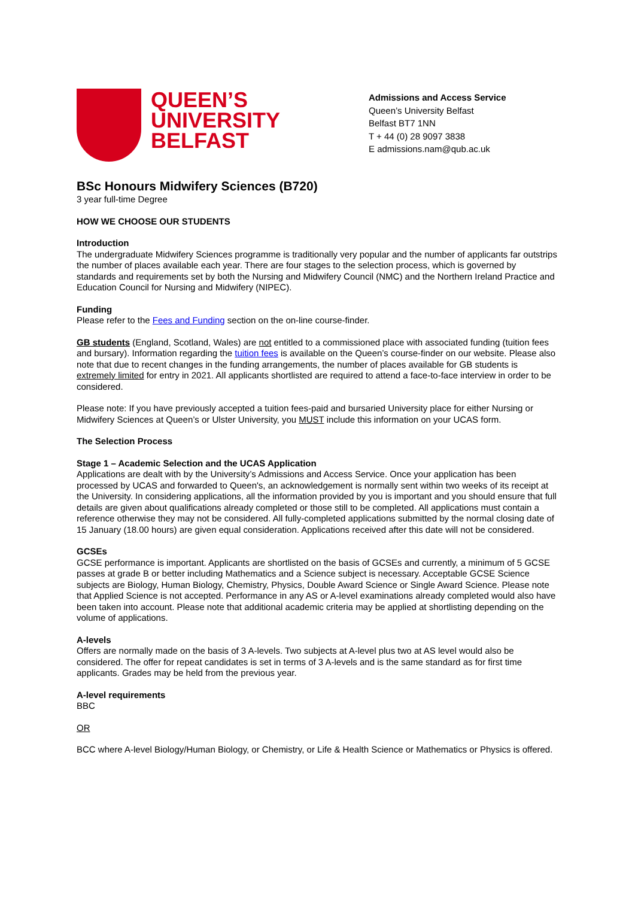QUEEN’S
UNIVERSITY
BELFAST
Admissions and Access Service
Queen’s University Belfast
Belfast BT7 1NN
T + 44 (0) 28 9097 3838
E admissions.nam@qub.ac.uk
BSc Honours Midwifery Sciences (B720)
3 year full-time Degree
HOW WE CHOOSE OUR STUDENTS
Introduction
The undergraduate Midwifery Sciences programme is traditionally very popular and the number of applicants far outstrips the number of places available each year. There are four stages to the selection process, which is governed by standards and requirements set by both the Nursing and Midwifery Council (NMC) and the Northern Ireland Practice and Education Council for Nursing and Midwifery (NIPEC).
Funding
Please refer to the Fees and Funding section on the on-line course-finder.
GB students (England, Scotland, Wales) are not entitled to a commissioned place with associated funding (tuition fees and bursary). Information regarding the tuition fees is available on the Queen’s course-finder on our website. Please also note that due to recent changes in the funding arrangements, the number of places available for GB students is extremely limited for entry in 2021. All applicants shortlisted are required to attend a face-to-face interview in order to be considered.
Please note: If you have previously accepted a tuition fees-paid and bursaried University place for either Nursing or Midwifery Sciences at Queen’s or Ulster University, you MUST include this information on your UCAS form.
The Selection Process
Stage 1 – Academic Selection and the UCAS Application
Applications are dealt with by the University’s Admissions and Access Service. Once your application has been processed by UCAS and forwarded to Queen's, an acknowledgement is normally sent within two weeks of its receipt at the University. In considering applications, all the information provided by you is important and you should ensure that full details are given about qualifications already completed or those still to be completed. All applications must contain a reference otherwise they may not be considered. All fully-completed applications submitted by the normal closing date of 15 January (18.00 hours) are given equal consideration. Applications received after this date will not be considered.
GCSEs
GCSE performance is important. Applicants are shortlisted on the basis of GCSEs and currently, a minimum of 5 GCSE passes at grade B or better including Mathematics and a Science subject is necessary. Acceptable GCSE Science subjects are Biology, Human Biology, Chemistry, Physics, Double Award Science or Single Award Science. Please note that Applied Science is not accepted. Performance in any AS or A-level examinations already completed would also have been taken into account. Please note that additional academic criteria may be applied at shortlisting depending on the volume of applications.
A-levels
Offers are normally made on the basis of 3 A-levels. Two subjects at A-level plus two at AS level would also be considered. The offer for repeat candidates is set in terms of 3 A-levels and is the same standard as for first time applicants. Grades may be held from the previous year.
A-level requirements
BBC
OR
BCC where A-level Biology/Human Biology, or Chemistry, or Life & Health Science or Mathematics or Physics is offered.